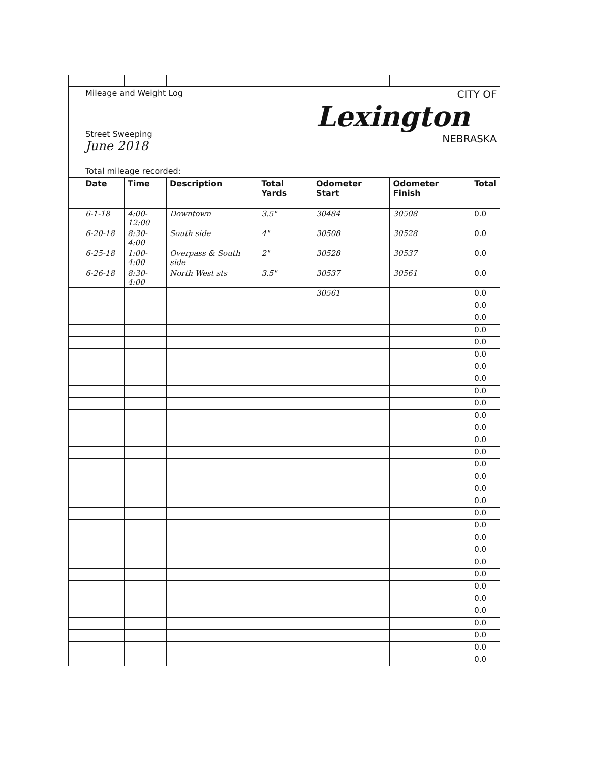| | Mileage and Weight Log | | | | CITY OF Lexington NEBRASKA | | |
| | Street Sweeping June 2018 | | | | | | |
| | Total mileage recorded: | | | | | | |
| | Date | Time | Description | Total Yards | Odometer Start | Odometer Finish | Total |
| | 6-1-18 | 4:00-12:00 | Downtown | 3.5" | 30484 | 30508 | 0.0 |
| | 6-20-18 | 8:30-4:00 | South side | 4" | 30508 | 30528 | 0.0 |
| | 6-25-18 | 1:00-4:00 | Overpass & South side | 2" | 30528 | 30537 | 0.0 |
| | 6-26-18 | 8:30-4:00 | North West sts | 3.5" | 30537 | 30561 | 0.0 |
| | | | | | 30561 | | 0.0 |
| | | | | | | | 0.0 |
| | | | | | | | 0.0 |
| | | | | | | | 0.0 |
| | | | | | | | 0.0 |
| | | | | | | | 0.0 |
| | | | | | | | 0.0 |
| | | | | | | | 0.0 |
| | | | | | | | 0.0 |
| | | | | | | | 0.0 |
| | | | | | | | 0.0 |
| | | | | | | | 0.0 |
| | | | | | | | 0.0 |
| | | | | | | | 0.0 |
| | | | | | | | 0.0 |
| | | | | | | | 0.0 |
| | | | | | | | 0.0 |
| | | | | | | | 0.0 |
| | | | | | | | 0.0 |
| | | | | | | | 0.0 |
| | | | | | | | 0.0 |
| | | | | | | | 0.0 |
| | | | | | | | 0.0 |
| | | | | | | | 0.0 |
| | | | | | | | 0.0 |
| | | | | | | | 0.0 |
| | | | | | | | 0.0 |
| | | | | | | | 0.0 |
| | | | | | | | 0.0 |
| | | | | | | | 0.0 |
| | | | | | | | 0.0 |